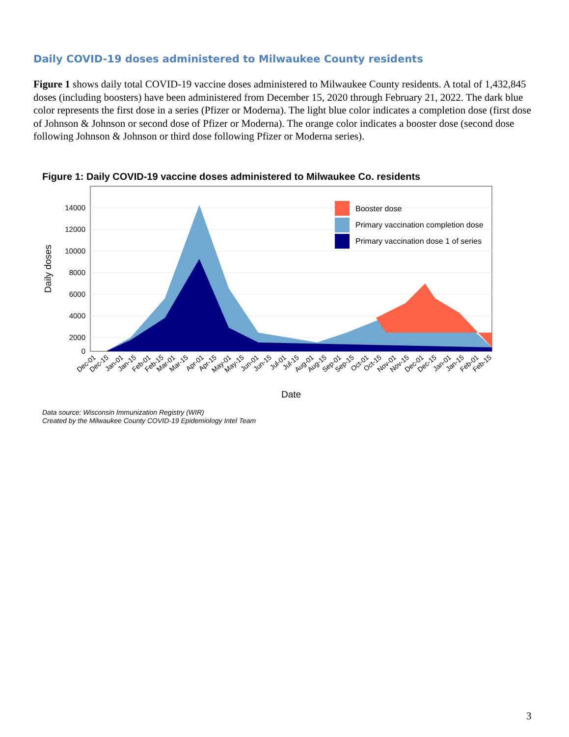Daily COVID-19 doses administered to Milwaukee County residents
Figure 1 shows daily total COVID-19 vaccine doses administered to Milwaukee County residents. A total of 1,432,845 doses (including boosters) have been administered from December 15, 2020 through February 21, 2022. The dark blue color represents the first dose in a series (Pfizer or Moderna). The light blue color indicates a completion dose (first dose of Johnson & Johnson or second dose of Pfizer or Moderna). The orange color indicates a booster dose (second dose following Johnson & Johnson or third dose following Pfizer or Moderna series).
Figure 1: Daily COVID-19 vaccine doses administered to Milwaukee Co. residents
14000
12000
10000
8000
6000
4000
2000
0
Daily doses
Booster dose
Primary vaccination completion dose
Primary vaccination dose 1 of series
Dec-01
Dec-15
Jan-01
Jan-15
Feb-01
Feb-15
Mar-01
Mar-15
Apr-01
Apr-15
May-01
May-15
Jun-01
Jun-15
Jul-01
Jul-15
Aug-01
Aug-15
Sep-01
Sep-15
Oct-01
Oct-15
Nov-01
Nov-15
Dec-01
Dec-15
Jan-01
Jan-15
Feb-01
Feb-15
Date
Data source: Wisconsin Immunization Registry (WIR)
Created by the Milwaukee County COVID-19 Epidemiology Intel Team
3